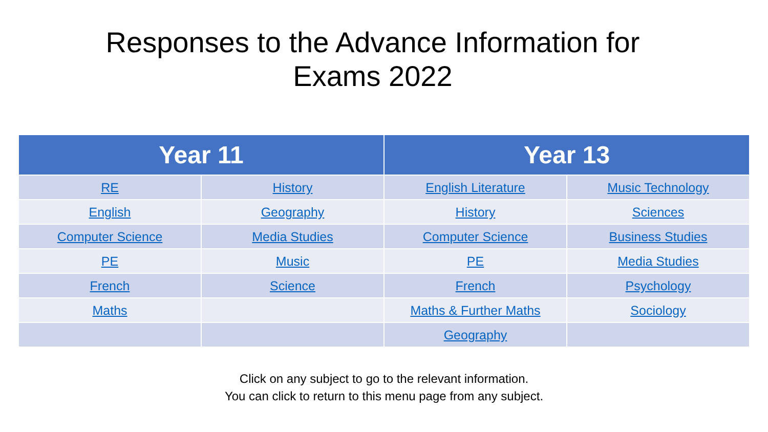Responses to the Advance Information for
Exams 2022
| Year 11 | | Year 13 | |
| --- | --- | --- | --- |
| RE | History | English Literature | Music Technology |
| English | Geography | History | Sciences |
| Computer Science | Media Studies | Computer Science | Business Studies |
| PE | Music | PE | Media Studies |
| French | Science | French | Psychology |
| Maths | | Maths & Further Maths | Sociology |
| | | Geography | |
Click on any subject to go to the relevant information.
You can click to return to this menu page from any subject.